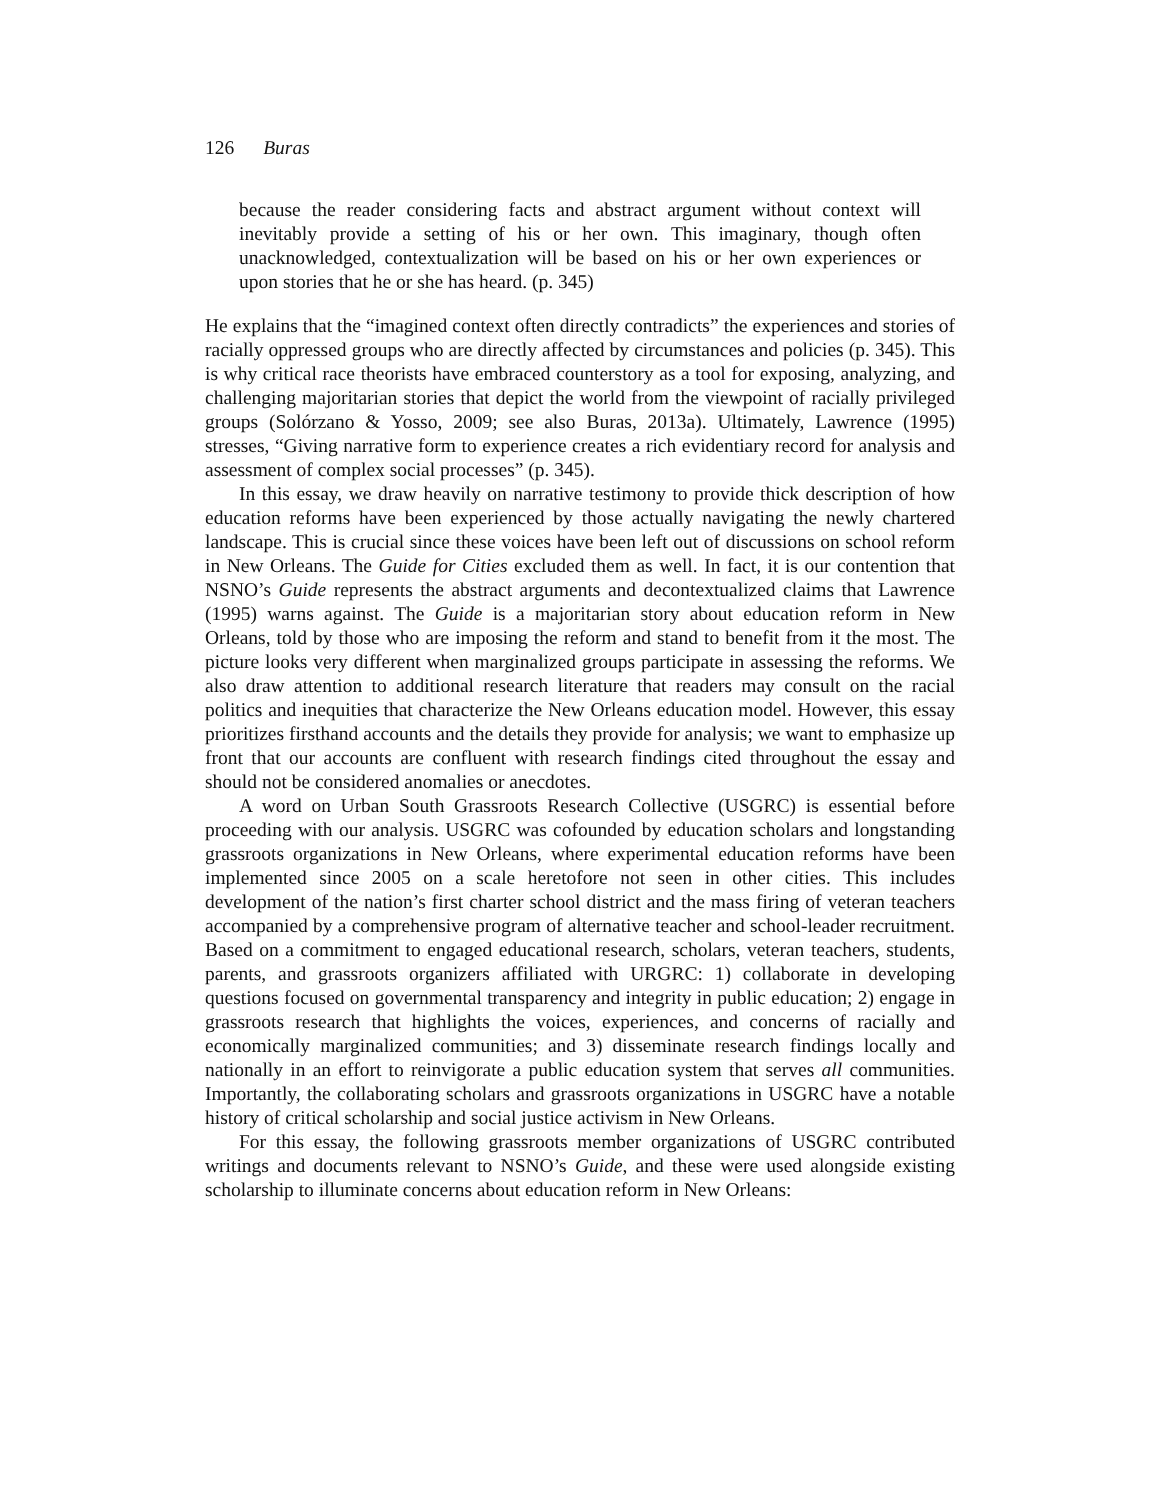126 Buras
because the reader considering facts and abstract argument without context will inevitably provide a setting of his or her own. This imaginary, though often unacknowledged, contextualization will be based on his or her own experiences or upon stories that he or she has heard. (p. 345)
He explains that the “imagined context often directly contradicts” the experiences and stories of racially oppressed groups who are directly affected by circumstances and policies (p. 345). This is why critical race theorists have embraced counterstory as a tool for exposing, analyzing, and challenging majoritarian stories that depict the world from the viewpoint of racially privileged groups (Solórzano & Yosso, 2009; see also Buras, 2013a). Ultimately, Lawrence (1995) stresses, “Giving narrative form to experience creates a rich evidentiary record for analysis and assessment of complex social processes” (p. 345).
In this essay, we draw heavily on narrative testimony to provide thick description of how education reforms have been experienced by those actually navigating the newly chartered landscape. This is crucial since these voices have been left out of discussions on school reform in New Orleans. The Guide for Cities excluded them as well. In fact, it is our contention that NSNO’s Guide represents the abstract arguments and decontextualized claims that Lawrence (1995) warns against. The Guide is a majoritarian story about education reform in New Orleans, told by those who are imposing the reform and stand to benefit from it the most. The picture looks very different when marginalized groups participate in assessing the reforms. We also draw attention to additional research literature that readers may consult on the racial politics and inequities that characterize the New Orleans education model. However, this essay prioritizes firsthand accounts and the details they provide for analysis; we want to emphasize up front that our accounts are confluent with research findings cited throughout the essay and should not be considered anomalies or anecdotes.
A word on Urban South Grassroots Research Collective (USGRC) is essential before proceeding with our analysis. USGRC was cofounded by education scholars and longstanding grassroots organizations in New Orleans, where experimental education reforms have been implemented since 2005 on a scale heretofore not seen in other cities. This includes development of the nation’s first charter school district and the mass firing of veteran teachers accompanied by a comprehensive program of alternative teacher and school-leader recruitment. Based on a commitment to engaged educational research, scholars, veteran teachers, students, parents, and grassroots organizers affiliated with URGRC: 1) collaborate in developing questions focused on governmental transparency and integrity in public education; 2) engage in grassroots research that highlights the voices, experiences, and concerns of racially and economically marginalized communities; and 3) disseminate research findings locally and nationally in an effort to reinvigorate a public education system that serves all communities. Importantly, the collaborating scholars and grassroots organizations in USGRC have a notable history of critical scholarship and social justice activism in New Orleans.
For this essay, the following grassroots member organizations of USGRC contributed writings and documents relevant to NSNO’s Guide, and these were used alongside existing scholarship to illuminate concerns about education reform in New Orleans: